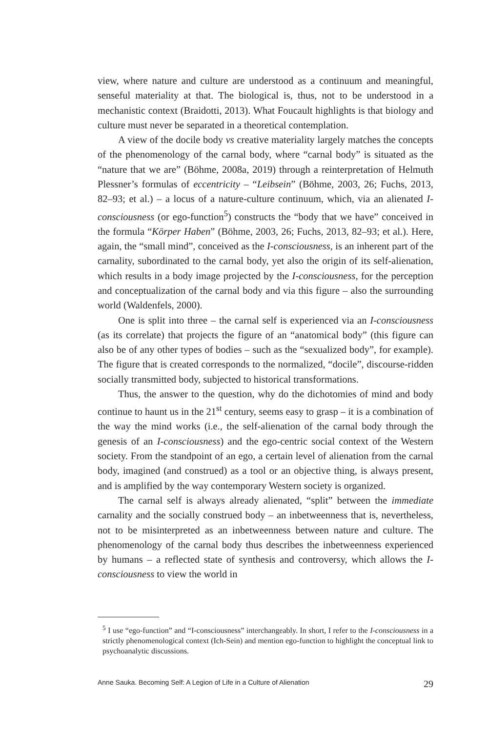view, where nature and culture are understood as a continuum and meaningful, senseful materiality at that. The biological is, thus, not to be understood in a mechanistic context (Braidotti, 2013). What Foucault highlights is that biology and culture must never be separated in a theoretical contemplation.
A view of the docile body vs creative materiality largely matches the concepts of the phenomenology of the carnal body, where “carnal body” is situated as the “nature that we are” (Böhme, 2008a, 2019) through a reinterpretation of Helmuth Plessner’s formulas of eccentricity – “Leibsein” (Böhme, 2003, 26; Fuchs, 2013, 82–93; et al.) – a locus of a nature-culture continuum, which, via an alienated I-consciousness (or ego-function<sup>5</sup>) constructs the “body that we have” conceived in the formula “Körper Haben” (Böhme, 2003, 26; Fuchs, 2013, 82–93; et al.). Here, again, the “small mind”, conceived as the I-consciousness, is an inherent part of the carnality, subordinated to the carnal body, yet also the origin of its self-alienation, which results in a body image projected by the I-consciousness, for the perception and conceptualization of the carnal body and via this figure – also the surrounding world (Waldenfels, 2000).
One is split into three – the carnal self is experienced via an I-consciousness (as its correlate) that projects the figure of an “anatomical body” (this figure can also be of any other types of bodies – such as the “sexualized body”, for example). The figure that is created corresponds to the normalized, “docile”, discourse-ridden socially transmitted body, subjected to historical transformations.
Thus, the answer to the question, why do the dichotomies of mind and body continue to haunt us in the 21<sup>st</sup> century, seems easy to grasp – it is a combination of the way the mind works (i.e., the self-alienation of the carnal body through the genesis of an I-consciousness) and the ego-centric social context of the Western society. From the standpoint of an ego, a certain level of alienation from the carnal body, imagined (and construed) as a tool or an objective thing, is always present, and is amplified by the way contemporary Western society is organized.
The carnal self is always already alienated, “split” between the immediate carnality and the socially construed body – an inbetweenness that is, nevertheless, not to be misinterpreted as an inbetweenness between nature and culture. The phenomenology of the carnal body thus describes the inbetweenness experienced by humans – a reflected state of synthesis and controversy, which allows the I-consciousness to view the world in
<sup>5</sup> I use “ego-function” and “I-consciousness” interchangeably. In short, I refer to the I-consciousness in a strictly phenomenological context (Ich-Sein) and mention ego-function to highlight the conceptual link to psychoanalytic discussions.
Anne Sauka. Becoming Self: A Legion of Life in a Culture of Alienation 29